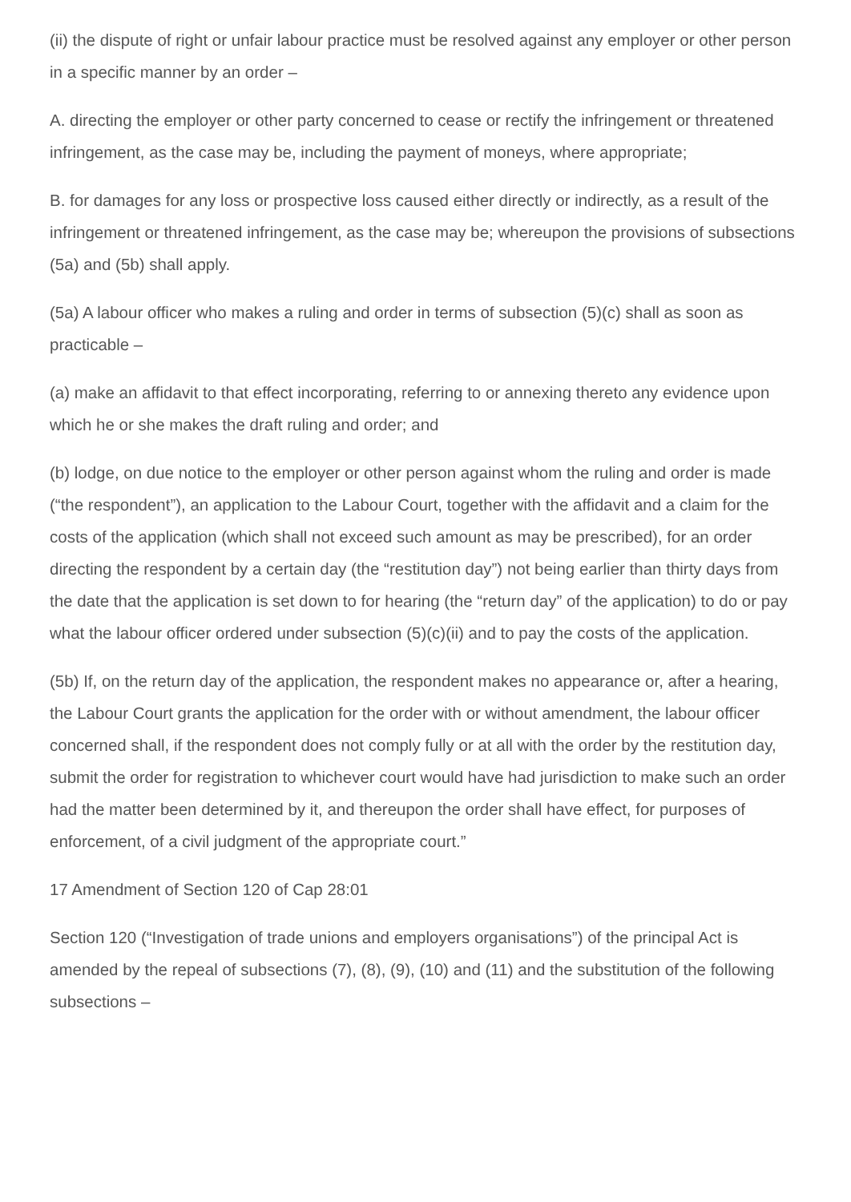(ii) the dispute of right or unfair labour practice must be resolved against any employer or other person in a specific manner by an order –
A. directing the employer or other party concerned to cease or rectify the infringement or threatened infringement, as the case may be, including the payment of moneys, where appropriate;
B. for damages for any loss or prospective loss caused either directly or indirectly, as a result of the infringement or threatened infringement, as the case may be; whereupon the provisions of subsections (5a) and (5b) shall apply.
(5a) A labour officer who makes a ruling and order in terms of subsection (5)(c) shall as soon as practicable –
(a) make an affidavit to that effect incorporating, referring to or annexing thereto any evidence upon which he or she makes the draft ruling and order; and
(b) lodge, on due notice to the employer or other person against whom the ruling and order is made (“the respondent”), an application to the Labour Court, together with the affidavit and a claim for the costs of the application (which shall not exceed such amount as may be prescribed), for an order directing the respondent by a certain day (the “restitution day”) not being earlier than thirty days from the date that the application is set down to for hearing (the “return day” of the application) to do or pay what the labour officer ordered under subsection (5)(c)(ii) and to pay the costs of the application.
(5b) If, on the return day of the application, the respondent makes no appearance or, after a hearing, the Labour Court grants the application for the order with or without amendment, the labour officer concerned shall, if the respondent does not comply fully or at all with the order by the restitution day, submit the order for registration to whichever court would have had jurisdiction to make such an order had the matter been determined by it, and thereupon the order shall have effect, for purposes of enforcement, of a civil judgment of the appropriate court.”
17 Amendment of Section 120 of Cap 28:01
Section 120 (“Investigation of trade unions and employers organisations”) of the principal Act is amended by the repeal of subsections (7), (8), (9), (10) and (11) and the substitution of the following subsections –